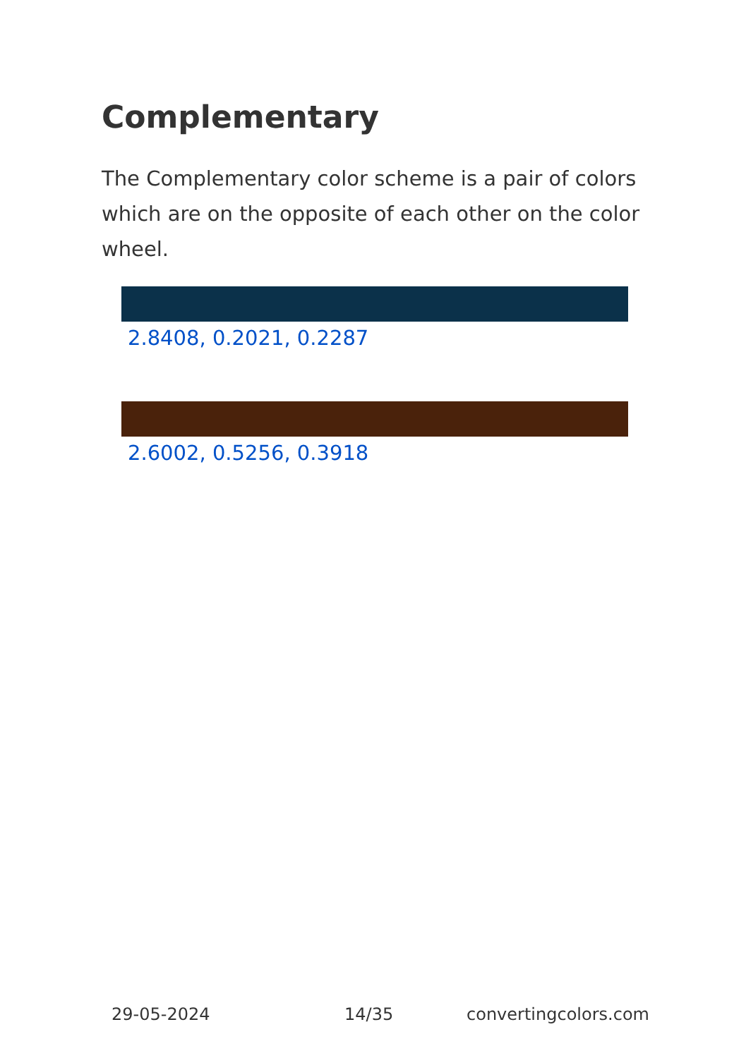Complementary
The Complementary color scheme is a pair of colors which are on the opposite of each other on the color wheel.
2.8408, 0.2021, 0.2287
2.6002, 0.5256, 0.3918
29-05-2024 14/35 convertingcolors.com